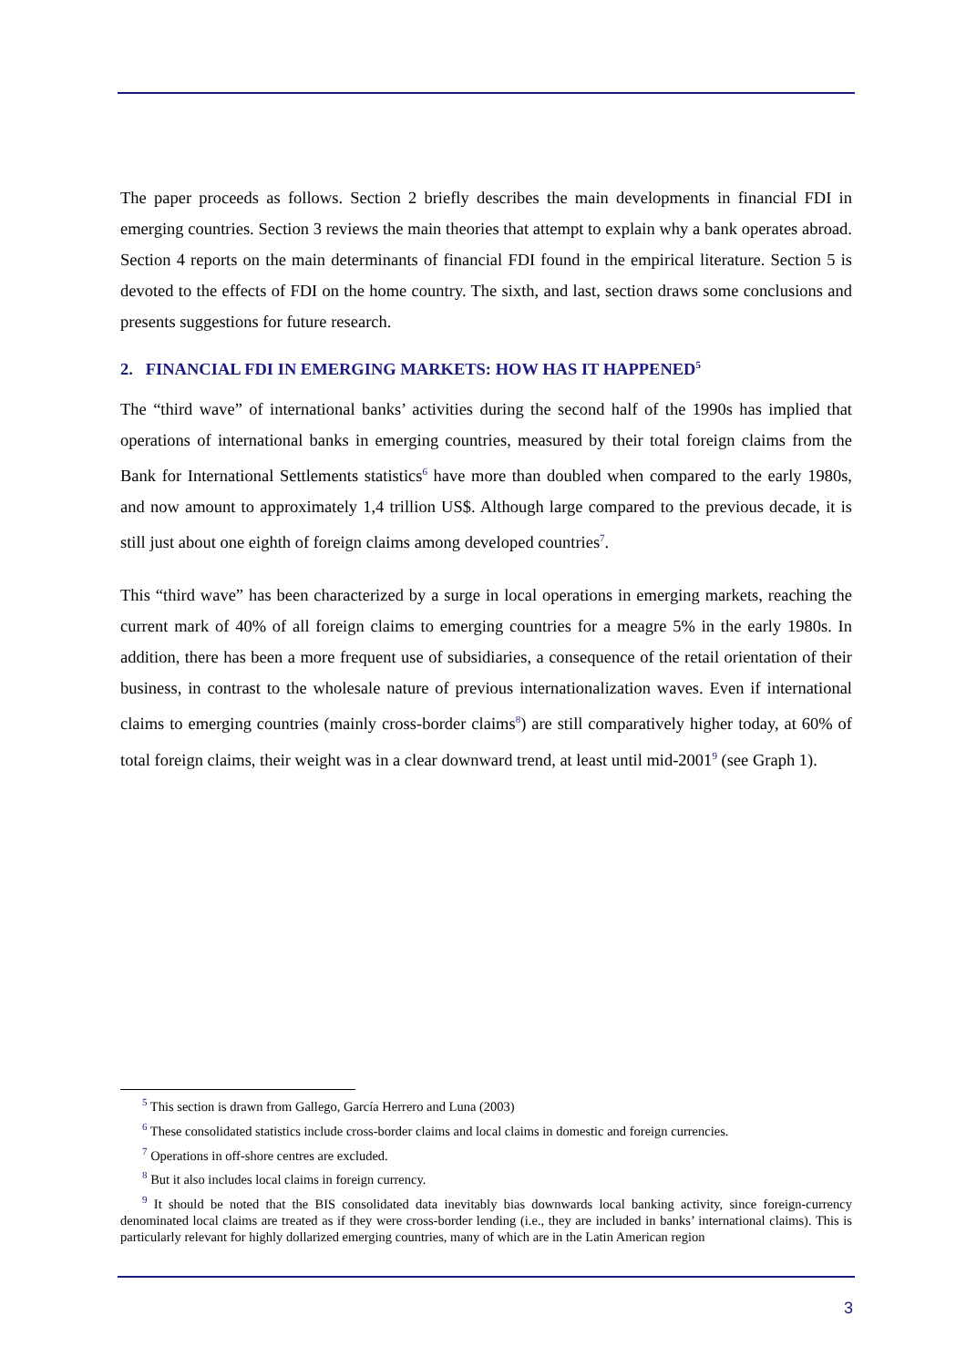The paper proceeds as follows. Section 2 briefly describes the main developments in financial FDI in emerging countries. Section 3 reviews the main theories that attempt to explain why a bank operates abroad. Section 4 reports on the main determinants of financial FDI found in the empirical literature. Section 5 is devoted to the effects of FDI on the home country. The sixth, and last, section draws some conclusions and presents suggestions for future research.
2. FINANCIAL FDI IN EMERGING MARKETS: HOW HAS IT HAPPENED<sup>5</sup>
The “third wave” of international banks’ activities during the second half of the 1990s has implied that operations of international banks in emerging countries, measured by their total foreign claims from the Bank for International Settlements statistics<sup>6</sup> have more than doubled when compared to the early 1980s, and now amount to approximately 1,4 trillion US$. Although large compared to the previous decade, it is still just about one eighth of foreign claims among developed countries<sup>7</sup>.
This “third wave” has been characterized by a surge in local operations in emerging markets, reaching the current mark of 40% of all foreign claims to emerging countries for a meagre 5% in the early 1980s. In addition, there has been a more frequent use of subsidiaries, a consequence of the retail orientation of their business, in contrast to the wholesale nature of previous internationalization waves. Even if international claims to emerging countries (mainly cross-border claims<sup>8</sup>) are still comparatively higher today, at 60% of total foreign claims, their weight was in a clear downward trend, at least until mid-2001<sup>9</sup> (see Graph 1).
<sup>5</sup> This section is drawn from Gallego, García Herrero and Luna (2003)
<sup>6</sup> These consolidated statistics include cross-border claims and local claims in domestic and foreign currencies.
<sup>7</sup> Operations in off-shore centres are excluded.
<sup>8</sup> But it also includes local claims in foreign currency.
<sup>9</sup> It should be noted that the BIS consolidated data inevitably bias downwards local banking activity, since foreign-currency denominated local claims are treated as if they were cross-border lending (i.e., they are included in banks’ international claims). This is particularly relevant for highly dollarized emerging countries, many of which are in the Latin American region
3